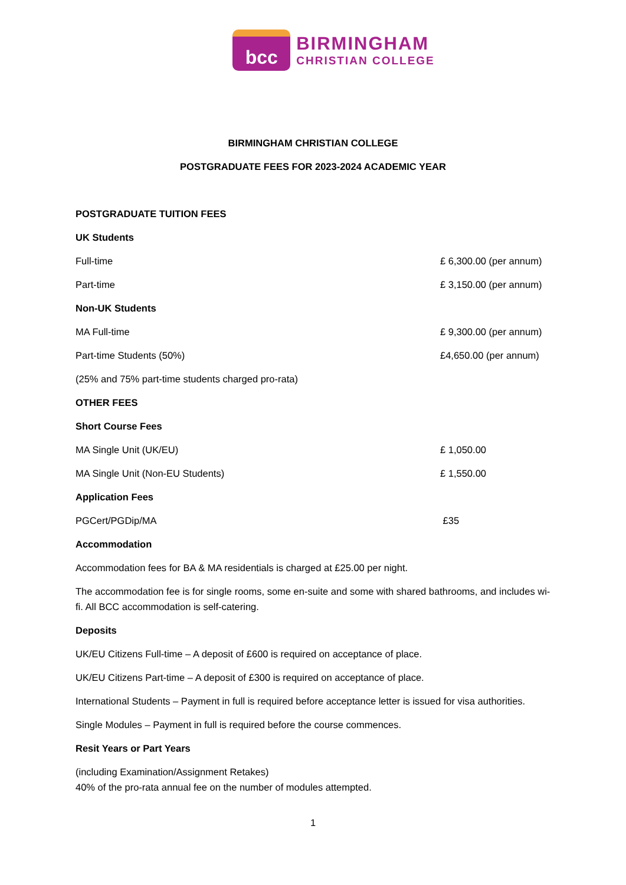bcc
BIRMINGHAM
CHRISTIAN COLLEGE
BIRMINGHAM CHRISTIAN COLLEGE
POSTGRADUATE FEES FOR 2023-2024 ACADEMIC YEAR
| POSTGRADUATE TUITION FEES | |
| UK Students | |
| Full-time | £ 6,300.00 (per annum) |
| Part-time | £ 3,150.00 (per annum) |
| Non-UK Students | |
| MA Full-time | £ 9,300.00 (per annum) |
| Part-time Students (50%) | £4,650.00 (per annum) |
| (25% and 75% part-time students charged pro-rata) | |
| OTHER FEES | |
| Short Course Fees | |
| MA Single Unit (UK/EU) | £ 1,050.00 |
| MA Single Unit (Non-EU Students) | £ 1,550.00 |
| Application Fees | |
| PGCert/PGDip/MA | £35 |
Accommodation
Accommodation fees for BA & MA residentials is charged at £25.00 per night.
The accommodation fee is for single rooms, some en-suite and some with shared bathrooms, and includes wi-fi. All BCC accommodation is self-catering.
Deposits
UK/EU Citizens Full-time – A deposit of £600 is required on acceptance of place.
UK/EU Citizens Part-time – A deposit of £300 is required on acceptance of place.
International Students – Payment in full is required before acceptance letter is issued for visa authorities.
Single Modules – Payment in full is required before the course commences.
Resit Years or Part Years
(including Examination/Assignment Retakes)
40% of the pro-rata annual fee on the number of modules attempted.
1